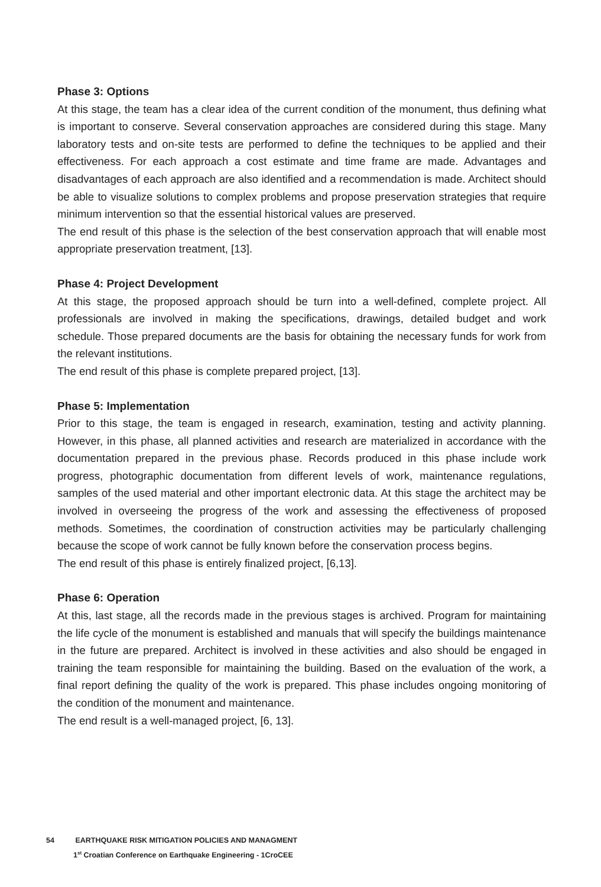Phase 3: Options
At this stage, the team has a clear idea of the current condition of the monument, thus defining what is important to conserve. Several conservation approaches are considered during this stage. Many laboratory tests and on-site tests are performed to define the techniques to be applied and their effectiveness. For each approach a cost estimate and time frame are made. Advantages and disadvantages of each approach are also identified and a recommendation is made. Architect should be able to visualize solutions to complex problems and propose preservation strategies that require minimum intervention so that the essential historical values are preserved.
The end result of this phase is the selection of the best conservation approach that will enable most appropriate preservation treatment, [13].
Phase 4: Project Development
At this stage, the proposed approach should be turn into a well-defined, complete project. All professionals are involved in making the specifications, drawings, detailed budget and work schedule. Those prepared documents are the basis for obtaining the necessary funds for work from the relevant institutions.
The end result of this phase is complete prepared project, [13].
Phase 5: Implementation
Prior to this stage, the team is engaged in research, examination, testing and activity planning. However, in this phase, all planned activities and research are materialized in accordance with the documentation prepared in the previous phase. Records produced in this phase include work progress, photographic documentation from different levels of work, maintenance regulations, samples of the used material and other important electronic data. At this stage the architect may be involved in overseeing the progress of the work and assessing the effectiveness of proposed methods. Sometimes, the coordination of construction activities may be particularly challenging because the scope of work cannot be fully known before the conservation process begins.
The end result of this phase is entirely finalized project, [6,13].
Phase 6: Operation
At this, last stage, all the records made in the previous stages is archived. Program for maintaining the life cycle of the monument is established and manuals that will specify the buildings maintenance in the future are prepared. Architect is involved in these activities and also should be engaged in training the team responsible for maintaining the building. Based on the evaluation of the work, a final report defining the quality of the work is prepared. This phase includes ongoing monitoring of the condition of the monument and maintenance.
The end result is a well-managed project, [6, 13].
54 EARTHQUAKE RISK MITIGATION POLICIES AND MANAGMENT
1<sup>st</sup> Croatian Conference on Earthquake Engineering - 1CroCEE